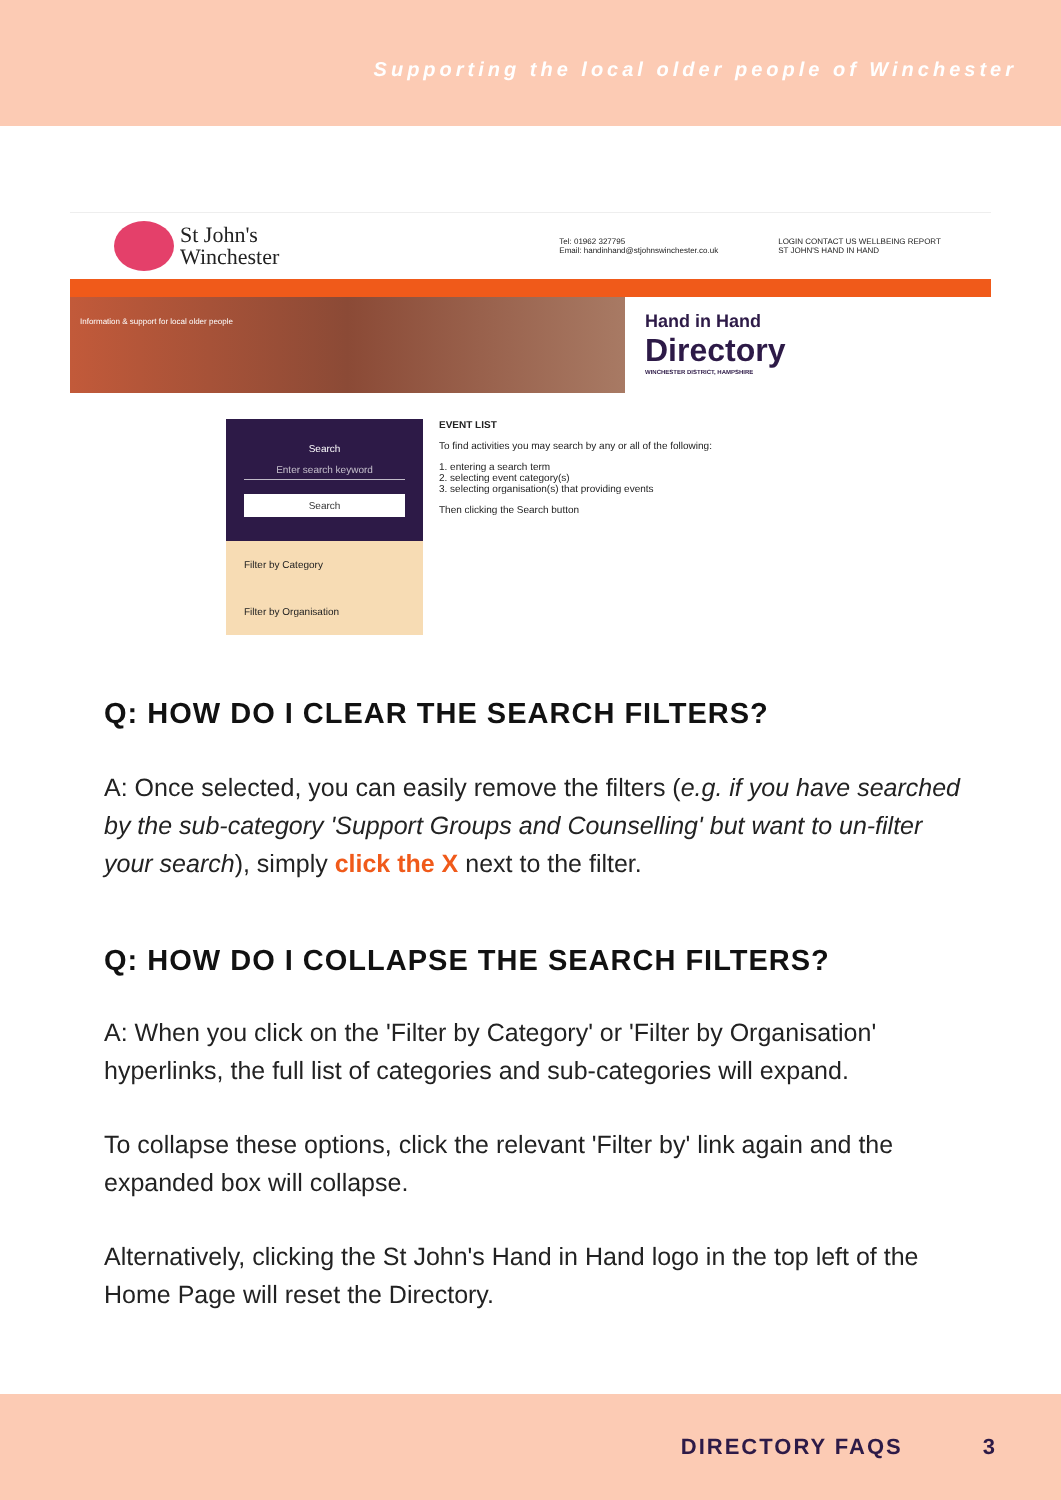Supporting the local older people of Winchester
St John's
Winchester
Tel: 01962 327795
Email: handinhand@stjohnswinchester.co.uk
LOGIN CONTACT US WELLBEING REPORT
ST JOHN'S HAND IN HAND
Information & support for local older people
Hand in Hand
Directory
WINCHESTER DISTRICT, HAMPSHIRE
Search
Enter search keyword
Search
Filter by Category
Filter by Organisation
EVENT LIST
To find activities you may search by any or all of the following:
1. entering a search term
2. selecting event category(s)
3. selecting organisation(s) that providing events
Then clicking the Search button
Q: HOW DO I CLEAR THE SEARCH FILTERS?
A: Once selected, you can easily remove the filters (e.g. if you have searched by the sub-category 'Support Groups and Counselling' but want to un-filter your search), simply click the X next to the filter.
Q: HOW DO I COLLAPSE THE SEARCH FILTERS?
A: When you click on the 'Filter by Category' or 'Filter by Organisation' hyperlinks, the full list of categories and sub-categories will expand.
To collapse these options, click the relevant 'Filter by' link again and the expanded box will collapse.
Alternatively, clicking the St John's Hand in Hand logo in the top left of the Home Page will reset the Directory.
DIRECTORY FAQS 3